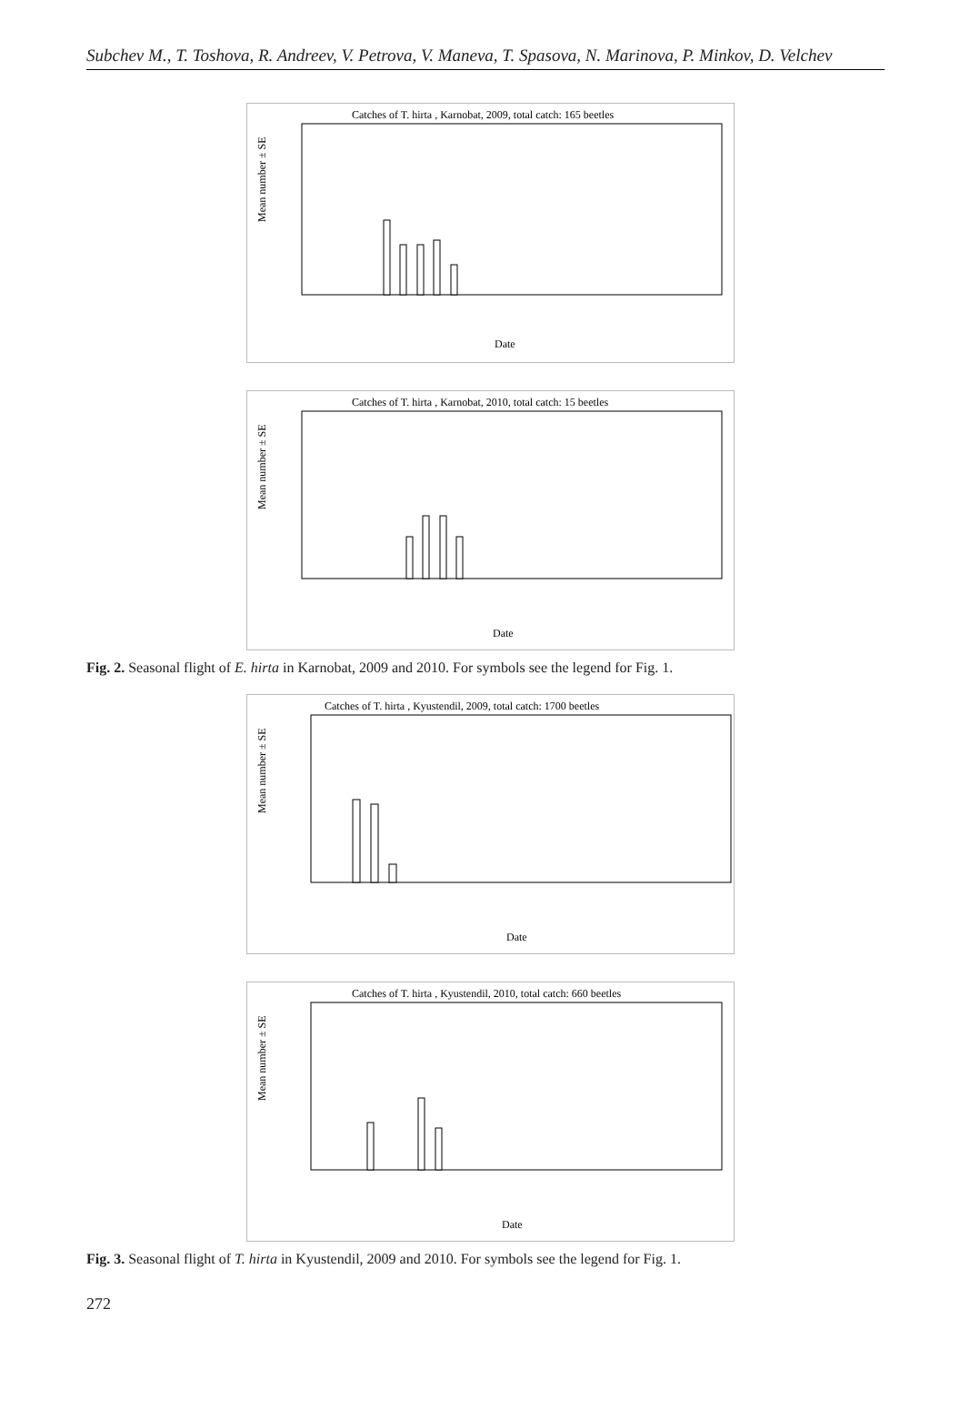Subchev M., T. Toshova, R. Andreev, V. Petrova, V. Maneva, T. Spasova, N. Marinova, P. Minkov, D. Velchev
Catches of T. hirta , Karnobat, 2009, total catch: 165 beetles
Mean number ± SE
Date
Catches of T. hirta , Karnobat, 2010, total catch: 15 beetles
Mean number ± SE
Date
Fig. 2. Seasonal flight of E. hirta in Karnobat, 2009 and 2010. For symbols see the legend for Fig. 1.
Catches of T. hirta , Kyustendil, 2009, total catch: 1700 beetles
Mean number ± SE
Date
Catches of T. hirta , Kyustendil, 2010, total catch: 660 beetles
Mean number ± SE
Date
Fig. 3. Seasonal flight of T. hirta in Kyustendil, 2009 and 2010. For symbols see the legend for Fig. 1.
272